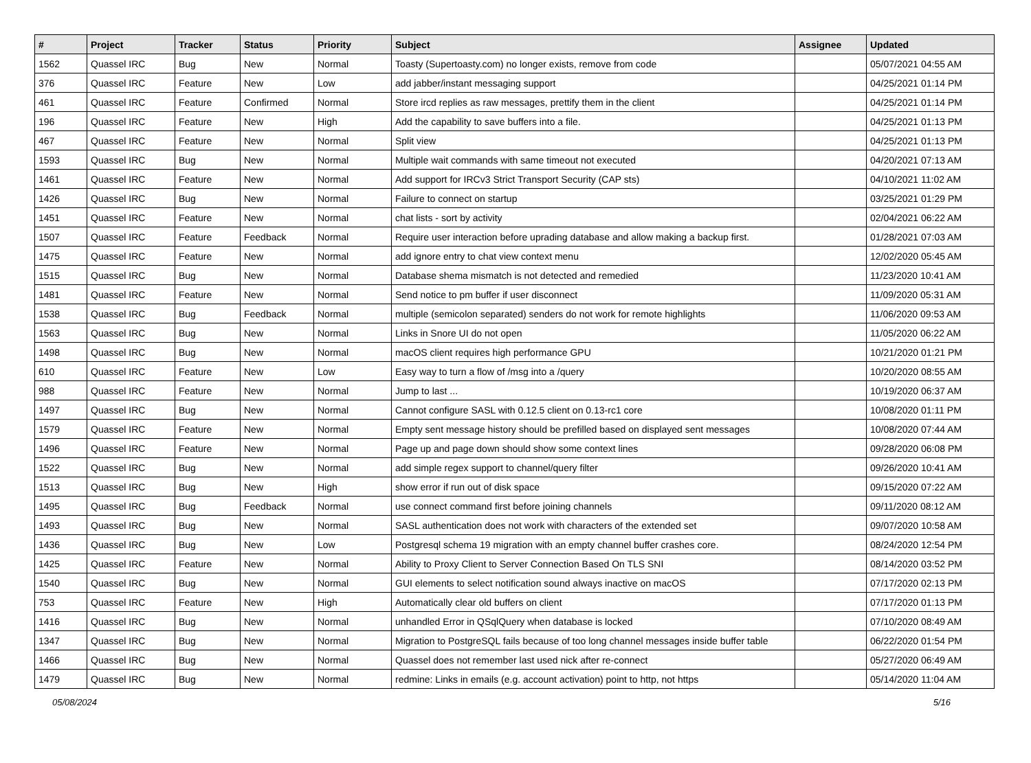| # | Project | Tracker | Status | Priority | Subject | Assignee | Updated |
| --- | --- | --- | --- | --- | --- | --- | --- |
| 1562 | Quassel IRC | Bug | New | Normal | Toasty (Supertoasty.com) no longer exists, remove from code | | 05/07/2021 04:55 AM |
| 376 | Quassel IRC | Feature | New | Low | add jabber/instant messaging support | | 04/25/2021 01:14 PM |
| 461 | Quassel IRC | Feature | Confirmed | Normal | Store ircd replies as raw messages, prettify them in the client | | 04/25/2021 01:14 PM |
| 196 | Quassel IRC | Feature | New | High | Add the capability to save buffers into a file. | | 04/25/2021 01:13 PM |
| 467 | Quassel IRC | Feature | New | Normal | Split view | | 04/25/2021 01:13 PM |
| 1593 | Quassel IRC | Bug | New | Normal | Multiple wait commands with same timeout not executed | | 04/20/2021 07:13 AM |
| 1461 | Quassel IRC | Feature | New | Normal | Add support for IRCv3 Strict Transport Security (CAP sts) | | 04/10/2021 11:02 AM |
| 1426 | Quassel IRC | Bug | New | Normal | Failure to connect on startup | | 03/25/2021 01:29 PM |
| 1451 | Quassel IRC | Feature | New | Normal | chat lists - sort by activity | | 02/04/2021 06:22 AM |
| 1507 | Quassel IRC | Feature | Feedback | Normal | Require user interaction before uprading database and allow making a backup first. | | 01/28/2021 07:03 AM |
| 1475 | Quassel IRC | Feature | New | Normal | add ignore entry to chat view context menu | | 12/02/2020 05:45 AM |
| 1515 | Quassel IRC | Bug | New | Normal | Database shema mismatch is not detected and remedied | | 11/23/2020 10:41 AM |
| 1481 | Quassel IRC | Feature | New | Normal | Send notice to pm buffer if user disconnect | | 11/09/2020 05:31 AM |
| 1538 | Quassel IRC | Bug | Feedback | Normal | multiple (semicolon separated) senders do not work for remote highlights | | 11/06/2020 09:53 AM |
| 1563 | Quassel IRC | Bug | New | Normal | Links in Snore UI do not open | | 11/05/2020 06:22 AM |
| 1498 | Quassel IRC | Bug | New | Normal | macOS client requires high performance GPU | | 10/21/2020 01:21 PM |
| 610 | Quassel IRC | Feature | New | Low | Easy way to turn a flow of /msg into a /query | | 10/20/2020 08:55 AM |
| 988 | Quassel IRC | Feature | New | Normal | Jump to last ... | | 10/19/2020 06:37 AM |
| 1497 | Quassel IRC | Bug | New | Normal | Cannot configure SASL with 0.12.5 client on 0.13-rc1 core | | 10/08/2020 01:11 PM |
| 1579 | Quassel IRC | Feature | New | Normal | Empty sent message history should be prefilled based on displayed sent messages | | 10/08/2020 07:44 AM |
| 1496 | Quassel IRC | Feature | New | Normal | Page up and page down should show some context lines | | 09/28/2020 06:08 PM |
| 1522 | Quassel IRC | Bug | New | Normal | add simple regex support to channel/query filter | | 09/26/2020 10:41 AM |
| 1513 | Quassel IRC | Bug | New | High | show error if run out of disk space | | 09/15/2020 07:22 AM |
| 1495 | Quassel IRC | Bug | Feedback | Normal | use connect command first before joining channels | | 09/11/2020 08:12 AM |
| 1493 | Quassel IRC | Bug | New | Normal | SASL authentication does not work with characters of the extended set | | 09/07/2020 10:58 AM |
| 1436 | Quassel IRC | Bug | New | Low | Postgresql schema 19 migration with an empty channel buffer crashes core. | | 08/24/2020 12:54 PM |
| 1425 | Quassel IRC | Feature | New | Normal | Ability to Proxy Client to Server Connection Based On TLS SNI | | 08/14/2020 03:52 PM |
| 1540 | Quassel IRC | Bug | New | Normal | GUI elements to select notification sound always inactive on macOS | | 07/17/2020 02:13 PM |
| 753 | Quassel IRC | Feature | New | High | Automatically clear old buffers on client | | 07/17/2020 01:13 PM |
| 1416 | Quassel IRC | Bug | New | Normal | unhandled Error in QSqlQuery when database is locked | | 07/10/2020 08:49 AM |
| 1347 | Quassel IRC | Bug | New | Normal | Migration to PostgreSQL fails because of too long channel messages inside buffer table | | 06/22/2020 01:54 PM |
| 1466 | Quassel IRC | Bug | New | Normal | Quassel does not remember last used nick after re-connect | | 05/27/2020 06:49 AM |
| 1479 | Quassel IRC | Bug | New | Normal | redmine: Links in emails (e.g. account activation) point to http, not https | | 05/14/2020 11:04 AM |
05/08/2024 5/16